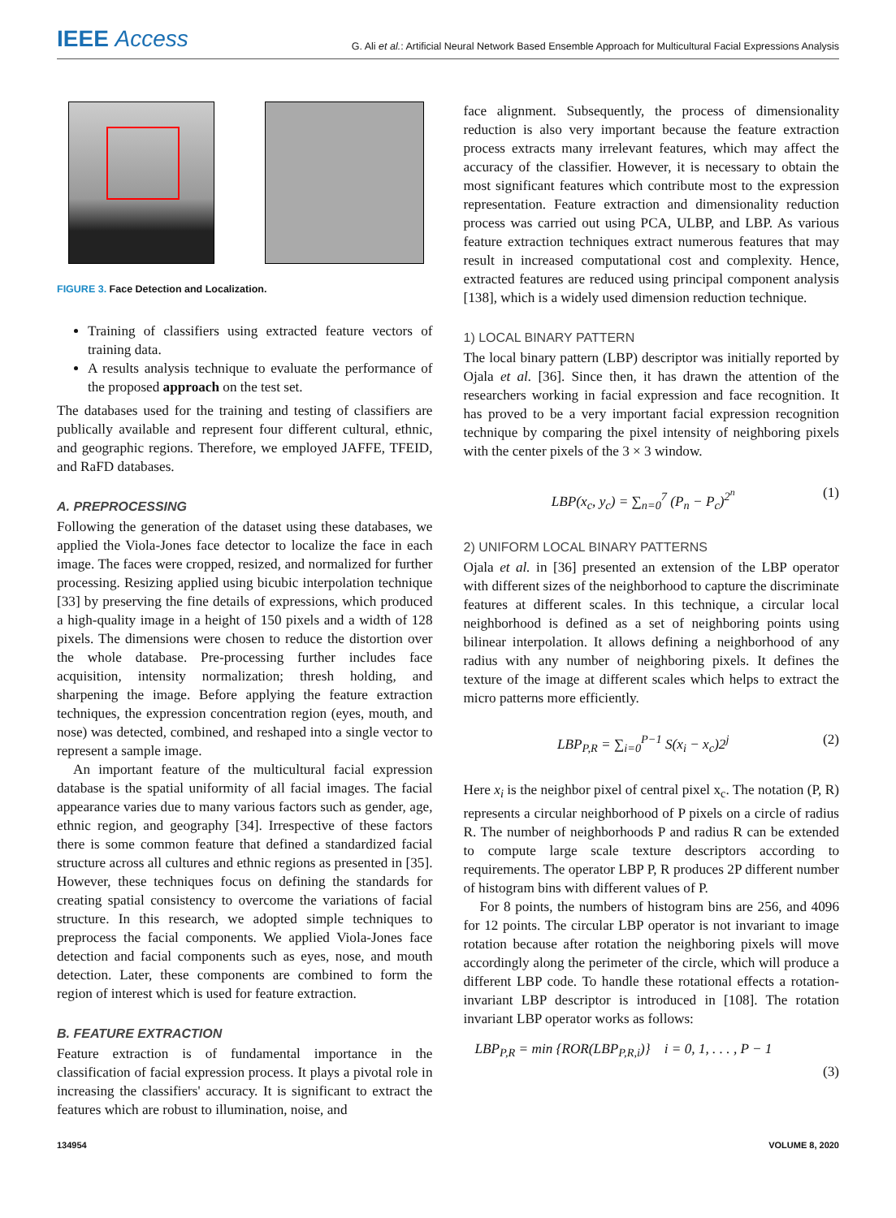IEEE Access
G. Ali et al.: Artificial Neural Network Based Ensemble Approach for Multicultural Facial Expressions Analysis
FIGURE 3. Face Detection and Localization.
Training of classifiers using extracted feature vectors of training data.
A results analysis technique to evaluate the performance of the proposed approach on the test set.
The databases used for the training and testing of classifiers are publically available and represent four different cultural, ethnic, and geographic regions. Therefore, we employed JAFFE, TFEID, and RaFD databases.
A. PREPROCESSING
Following the generation of the dataset using these databases, we applied the Viola-Jones face detector to localize the face in each image. The faces were cropped, resized, and normalized for further processing. Resizing applied using bicubic interpolation technique [33] by preserving the fine details of expressions, which produced a high-quality image in a height of 150 pixels and a width of 128 pixels. The dimensions were chosen to reduce the distortion over the whole database. Pre-processing further includes face acquisition, intensity normalization; thresh holding, and sharpening the image. Before applying the feature extraction techniques, the expression concentration region (eyes, mouth, and nose) was detected, combined, and reshaped into a single vector to represent a sample image.
An important feature of the multicultural facial expression database is the spatial uniformity of all facial images. The facial appearance varies due to many various factors such as gender, age, ethnic region, and geography [34]. Irrespective of these factors there is some common feature that defined a standardized facial structure across all cultures and ethnic regions as presented in [35]. However, these techniques focus on defining the standards for creating spatial consistency to overcome the variations of facial structure. In this research, we adopted simple techniques to preprocess the facial components. We applied Viola-Jones face detection and facial components such as eyes, nose, and mouth detection. Later, these components are combined to form the region of interest which is used for feature extraction.
B. FEATURE EXTRACTION
Feature extraction is of fundamental importance in the classification of facial expression process. It plays a pivotal role in increasing the classifiers' accuracy. It is significant to extract the features which are robust to illumination, noise, and
face alignment. Subsequently, the process of dimensionality reduction is also very important because the feature extraction process extracts many irrelevant features, which may affect the accuracy of the classifier. However, it is necessary to obtain the most significant features which contribute most to the expression representation. Feature extraction and dimensionality reduction process was carried out using PCA, ULBP, and LBP. As various feature extraction techniques extract numerous features that may result in increased computational cost and complexity. Hence, extracted features are reduced using principal component analysis [138], which is a widely used dimension reduction technique.
1) LOCAL BINARY PATTERN
The local binary pattern (LBP) descriptor was initially reported by Ojala et al. [36]. Since then, it has drawn the attention of the researchers working in facial expression and face recognition. It has proved to be a very important facial expression recognition technique by comparing the pixel intensity of neighboring pixels with the center pixels of the 3 × 3 window.
LBP(x<sub>c</sub>, y<sub>c</sub>) = ∑<sub>n=0</sub><sup>7</sup> (P<sub>n</sub> − P<sub>c</sub>)<sup>2<sup>n</sup></sup>
(1)
2) UNIFORM LOCAL BINARY PATTERNS
Ojala et al. in [36] presented an extension of the LBP operator with different sizes of the neighborhood to capture the discriminate features at different scales. In this technique, a circular local neighborhood is defined as a set of neighboring points using bilinear interpolation. It allows defining a neighborhood of any radius with any number of neighboring pixels. It defines the texture of the image at different scales which helps to extract the micro patterns more efficiently.
LBP<sub>P,R</sub> = ∑<sub>i=0</sub><sup>P−1</sup> S(x<sub>i</sub> − x<sub>c</sub>)2<sup>j</sup> (2)
Here x<sub>i</sub> is the neighbor pixel of central pixel x<sub>c</sub>. The notation (P, R) represents a circular neighborhood of P pixels on a circle of radius R. The number of neighborhoods P and radius R can be extended to compute large scale texture descriptors according to requirements. The operator LBP P, R produces 2P different number of histogram bins with different values of P.
For 8 points, the numbers of histogram bins are 256, and 4096 for 12 points. The circular LBP operator is not invariant to image rotation because after rotation the neighboring pixels will move accordingly along the perimeter of the circle, which will produce a different LBP code. To handle these rotational effects a rotation-invariant LBP descriptor is introduced in [108]. The rotation invariant LBP operator works as follows:
LBP<sub>P,R</sub> = min {ROR(LBP<sub>P,R,i</sub>)} i = 0, 1, . . . , P − 1
(3)
134954 VOLUME 8, 2020